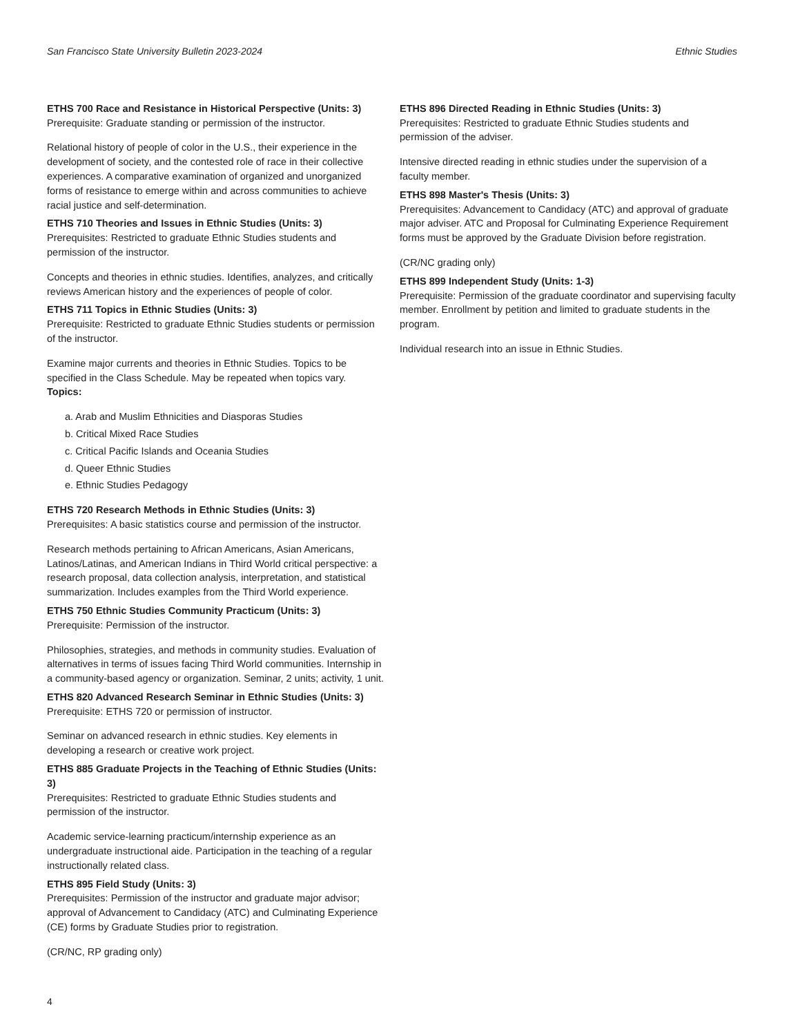San Francisco State University Bulletin 2023-2024 Ethnic Studies
ETHS 700 Race and Resistance in Historical Perspective (Units: 3)
Prerequisite: Graduate standing or permission of the instructor.
Relational history of people of color in the U.S., their experience in the development of society, and the contested role of race in their collective experiences. A comparative examination of organized and unorganized forms of resistance to emerge within and across communities to achieve racial justice and self-determination.
ETHS 710 Theories and Issues in Ethnic Studies (Units: 3)
Prerequisites: Restricted to graduate Ethnic Studies students and permission of the instructor.
Concepts and theories in ethnic studies. Identifies, analyzes, and critically reviews American history and the experiences of people of color.
ETHS 711 Topics in Ethnic Studies (Units: 3)
Prerequisite: Restricted to graduate Ethnic Studies students or permission of the instructor.
Examine major currents and theories in Ethnic Studies. Topics to be specified in the Class Schedule. May be repeated when topics vary.
Topics:
a. Arab and Muslim Ethnicities and Diasporas Studies
b. Critical Mixed Race Studies
c. Critical Pacific Islands and Oceania Studies
d. Queer Ethnic Studies
e. Ethnic Studies Pedagogy
ETHS 720 Research Methods in Ethnic Studies (Units: 3)
Prerequisites: A basic statistics course and permission of the instructor.
Research methods pertaining to African Americans, Asian Americans, Latinos/Latinas, and American Indians in Third World critical perspective: a research proposal, data collection analysis, interpretation, and statistical summarization. Includes examples from the Third World experience.
ETHS 750 Ethnic Studies Community Practicum (Units: 3)
Prerequisite: Permission of the instructor.
Philosophies, strategies, and methods in community studies. Evaluation of alternatives in terms of issues facing Third World communities. Internship in a community-based agency or organization. Seminar, 2 units; activity, 1 unit.
ETHS 820 Advanced Research Seminar in Ethnic Studies (Units: 3)
Prerequisite: ETHS 720 or permission of instructor.
Seminar on advanced research in ethnic studies. Key elements in developing a research or creative work project.
ETHS 885 Graduate Projects in the Teaching of Ethnic Studies (Units: 3)
Prerequisites: Restricted to graduate Ethnic Studies students and permission of the instructor.
Academic service-learning practicum/internship experience as an undergraduate instructional aide. Participation in the teaching of a regular instructionally related class.
ETHS 895 Field Study (Units: 3)
Prerequisites: Permission of the instructor and graduate major advisor; approval of Advancement to Candidacy (ATC) and Culminating Experience (CE) forms by Graduate Studies prior to registration.
(CR/NC, RP grading only)
ETHS 896 Directed Reading in Ethnic Studies (Units: 3)
Prerequisites: Restricted to graduate Ethnic Studies students and permission of the adviser.
Intensive directed reading in ethnic studies under the supervision of a faculty member.
ETHS 898 Master's Thesis (Units: 3)
Prerequisites: Advancement to Candidacy (ATC) and approval of graduate major adviser. ATC and Proposal for Culminating Experience Requirement forms must be approved by the Graduate Division before registration.
(CR/NC grading only)
ETHS 899 Independent Study (Units: 1-3)
Prerequisite: Permission of the graduate coordinator and supervising faculty member. Enrollment by petition and limited to graduate students in the program.
Individual research into an issue in Ethnic Studies.
4